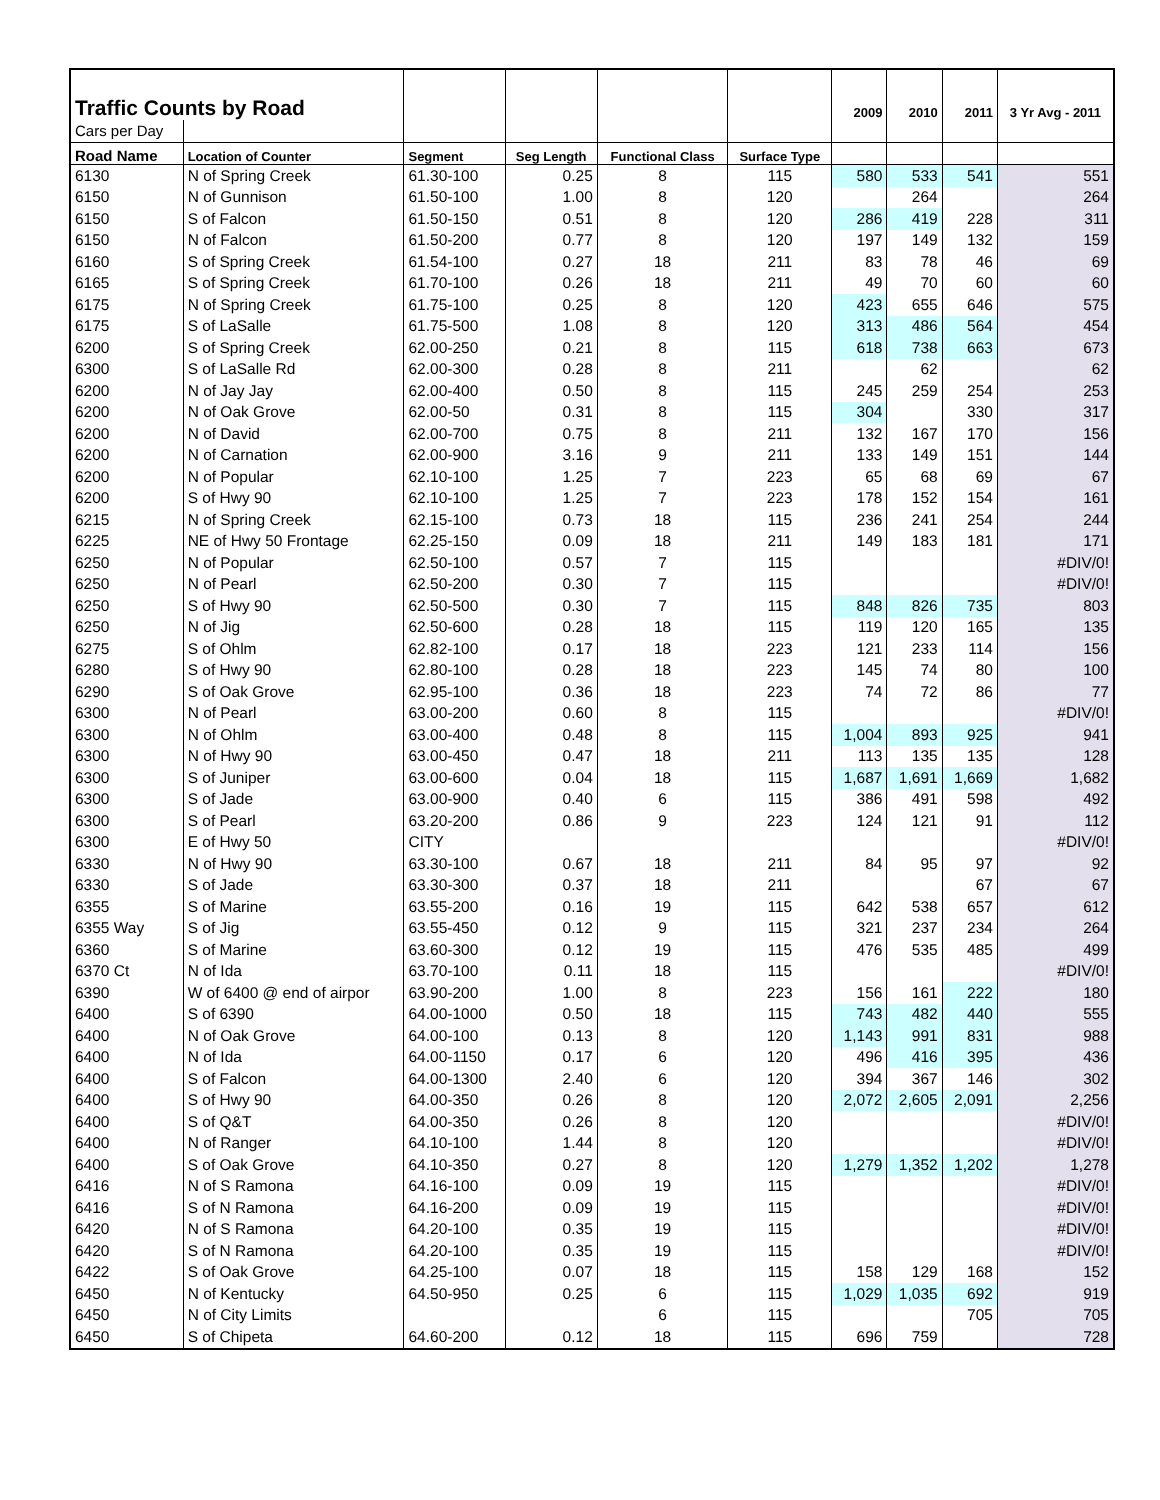| Traffic Counts by Road | | | | | | 2009 | 2010 | 2011 | 3 Yr Avg - 2011 |
| --- | --- | --- | --- | --- | --- | --- | --- | --- | --- |
| Cars per Day | | | | | | | | | |
| Road Name | Location of Counter | Segment | Seg Length | Functional Class | Surface Type | | | | |
| 6130 | N of Spring Creek | 61.30-100 | 0.25 | 8 | 115 | 580 | 533 | 541 | 551 |
| 6150 | N of Gunnison | 61.50-100 | 1.00 | 8 | 120 | | 264 | | 264 |
| 6150 | S of Falcon | 61.50-150 | 0.51 | 8 | 120 | 286 | 419 | 228 | 311 |
| 6150 | N of Falcon | 61.50-200 | 0.77 | 8 | 120 | 197 | 149 | 132 | 159 |
| 6160 | S of Spring Creek | 61.54-100 | 0.27 | 18 | 211 | 83 | 78 | 46 | 69 |
| 6165 | S of Spring Creek | 61.70-100 | 0.26 | 18 | 211 | 49 | 70 | 60 | 60 |
| 6175 | N of Spring Creek | 61.75-100 | 0.25 | 8 | 120 | 423 | 655 | 646 | 575 |
| 6175 | S of LaSalle | 61.75-500 | 1.08 | 8 | 120 | 313 | 486 | 564 | 454 |
| 6200 | S of Spring Creek | 62.00-250 | 0.21 | 8 | 115 | 618 | 738 | 663 | 673 |
| 6300 | S of LaSalle Rd | 62.00-300 | 0.28 | 8 | 211 | | 62 | | 62 |
| 6200 | N of Jay Jay | 62.00-400 | 0.50 | 8 | 115 | 245 | 259 | 254 | 253 |
| 6200 | N of Oak Grove | 62.00-50 | 0.31 | 8 | 115 | 304 | | 330 | 317 |
| 6200 | N of David | 62.00-700 | 0.75 | 8 | 211 | 132 | 167 | 170 | 156 |
| 6200 | N of Carnation | 62.00-900 | 3.16 | 9 | 211 | 133 | 149 | 151 | 144 |
| 6200 | N of Popular | 62.10-100 | 1.25 | 7 | 223 | 65 | 68 | 69 | 67 |
| 6200 | S of Hwy 90 | 62.10-100 | 1.25 | 7 | 223 | 178 | 152 | 154 | 161 |
| 6215 | N of Spring Creek | 62.15-100 | 0.73 | 18 | 115 | 236 | 241 | 254 | 244 |
| 6225 | NE of Hwy 50 Frontage | 62.25-150 | 0.09 | 18 | 211 | 149 | 183 | 181 | 171 |
| 6250 | N of Popular | 62.50-100 | 0.57 | 7 | 115 | | | | #DIV/0! |
| 6250 | N of Pearl | 62.50-200 | 0.30 | 7 | 115 | | | | #DIV/0! |
| 6250 | S of Hwy 90 | 62.50-500 | 0.30 | 7 | 115 | 848 | 826 | 735 | 803 |
| 6250 | N of Jig | 62.50-600 | 0.28 | 18 | 115 | 119 | 120 | 165 | 135 |
| 6275 | S of Ohlm | 62.82-100 | 0.17 | 18 | 223 | 121 | 233 | 114 | 156 |
| 6280 | S of Hwy 90 | 62.80-100 | 0.28 | 18 | 223 | 145 | 74 | 80 | 100 |
| 6290 | S of Oak Grove | 62.95-100 | 0.36 | 18 | 223 | 74 | 72 | 86 | 77 |
| 6300 | N of Pearl | 63.00-200 | 0.60 | 8 | 115 | | | | #DIV/0! |
| 6300 | N of Ohlm | 63.00-400 | 0.48 | 8 | 115 | 1,004 | 893 | 925 | 941 |
| 6300 | N of Hwy 90 | 63.00-450 | 0.47 | 18 | 211 | 113 | 135 | 135 | 128 |
| 6300 | S of Juniper | 63.00-600 | 0.04 | 18 | 115 | 1,687 | 1,691 | 1,669 | 1,682 |
| 6300 | S of Jade | 63.00-900 | 0.40 | 6 | 115 | 386 | 491 | 598 | 492 |
| 6300 | S of Pearl | 63.20-200 | 0.86 | 9 | 223 | 124 | 121 | 91 | 112 |
| 6300 | E of Hwy 50 | CITY | | | | | | | #DIV/0! |
| 6330 | N of Hwy 90 | 63.30-100 | 0.67 | 18 | 211 | 84 | 95 | 97 | 92 |
| 6330 | S of Jade | 63.30-300 | 0.37 | 18 | 211 | | | 67 | 67 |
| 6355 | S of Marine | 63.55-200 | 0.16 | 19 | 115 | 642 | 538 | 657 | 612 |
| 6355 Way | S of Jig | 63.55-450 | 0.12 | 9 | 115 | 321 | 237 | 234 | 264 |
| 6360 | S of Marine | 63.60-300 | 0.12 | 19 | 115 | 476 | 535 | 485 | 499 |
| 6370 Ct | N of Ida | 63.70-100 | 0.11 | 18 | 115 | | | | #DIV/0! |
| 6390 | W of 6400 @ end of airpor | 63.90-200 | 1.00 | 8 | 223 | 156 | 161 | 222 | 180 |
| 6400 | S of 6390 | 64.00-1000 | 0.50 | 18 | 115 | 743 | 482 | 440 | 555 |
| 6400 | N of Oak Grove | 64.00-100 | 0.13 | 8 | 120 | 1,143 | 991 | 831 | 988 |
| 6400 | N of Ida | 64.00-1150 | 0.17 | 6 | 120 | 496 | 416 | 395 | 436 |
| 6400 | S of Falcon | 64.00-1300 | 2.40 | 6 | 120 | 394 | 367 | 146 | 302 |
| 6400 | S of Hwy 90 | 64.00-350 | 0.26 | 8 | 120 | 2,072 | 2,605 | 2,091 | 2,256 |
| 6400 | S of Q&T | 64.00-350 | 0.26 | 8 | 120 | | | | #DIV/0! |
| 6400 | N of Ranger | 64.10-100 | 1.44 | 8 | 120 | | | | #DIV/0! |
| 6400 | S of Oak Grove | 64.10-350 | 0.27 | 8 | 120 | 1,279 | 1,352 | 1,202 | 1,278 |
| 6416 | N of S Ramona | 64.16-100 | 0.09 | 19 | 115 | | | | #DIV/0! |
| 6416 | S of N Ramona | 64.16-200 | 0.09 | 19 | 115 | | | | #DIV/0! |
| 6420 | N of S Ramona | 64.20-100 | 0.35 | 19 | 115 | | | | #DIV/0! |
| 6420 | S of N Ramona | 64.20-100 | 0.35 | 19 | 115 | | | | #DIV/0! |
| 6422 | S of Oak Grove | 64.25-100 | 0.07 | 18 | 115 | 158 | 129 | 168 | 152 |
| 6450 | N of Kentucky | 64.50-950 | 0.25 | 6 | 115 | 1,029 | 1,035 | 692 | 919 |
| 6450 | N of City Limits | | | 6 | 115 | | | 705 | 705 |
| 6450 | S of Chipeta | 64.60-200 | 0.12 | 18 | 115 | 696 | 759 | | 728 |